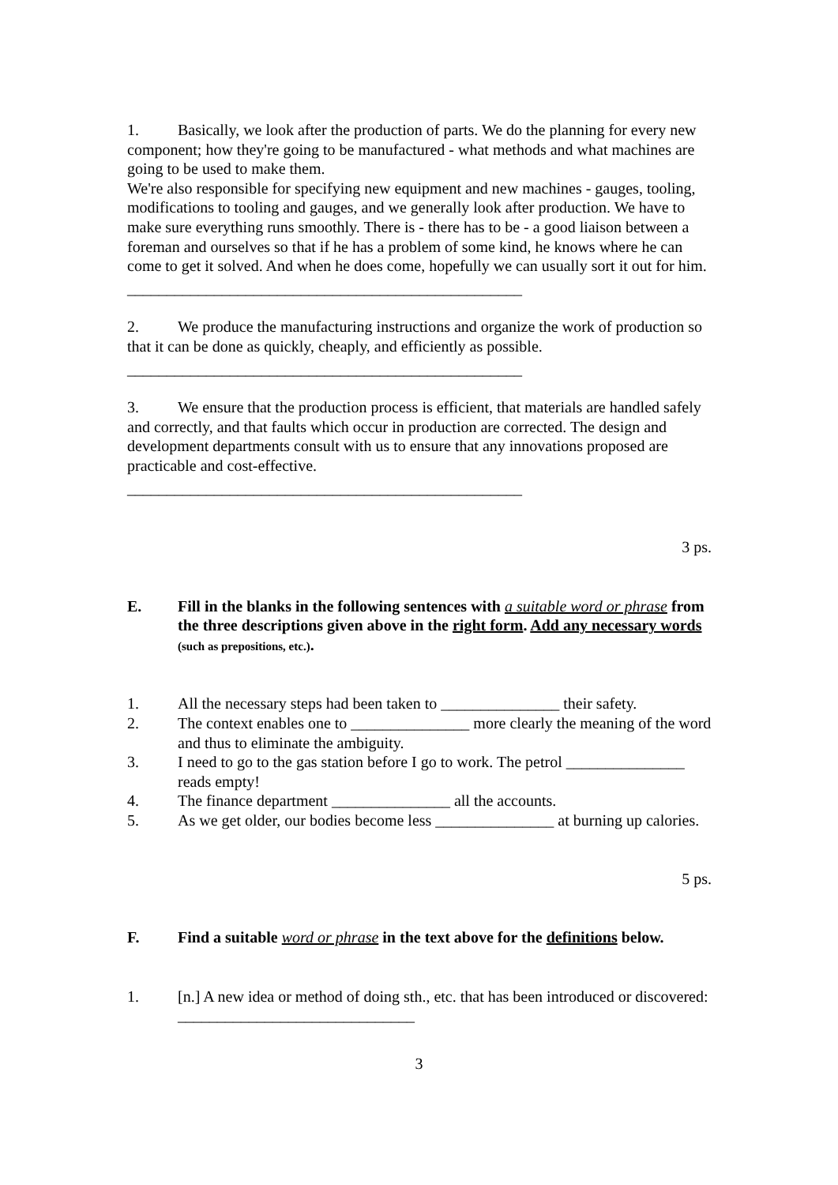1. Basically, we look after the production of parts. We do the planning for every new component; how they're going to be manufactured - what methods and what machines are going to be used to make them.
We're also responsible for specifying new equipment and new machines - gauges, tooling, modifications to tooling and gauges, and we generally look after production. We have to make sure everything runs smoothly. There is - there has to be - a good liaison between a foreman and ourselves so that if he has a problem of some kind, he knows where he can come to get it solved. And when he does come, hopefully we can usually sort it out for him.
__________________________________________________
2. We produce the manufacturing instructions and organize the work of production so that it can be done as quickly, cheaply, and efficiently as possible.
__________________________________________________
3. We ensure that the production process is efficient, that materials are handled safely and correctly, and that faults which occur in production are corrected. The design and development departments consult with us to ensure that any innovations proposed are practicable and cost-effective.
__________________________________________________
3 ps.
E. Fill in the blanks in the following sentences with a suitable word or phrase from the three descriptions given above in the right form. Add any necessary words (such as prepositions, etc.).
1. All the necessary steps had been taken to _______________ their safety.
2. The context enables one to _______________ more clearly the meaning of the word and thus to eliminate the ambiguity.
3. I need to go to the gas station before I go to work. The petrol _______________ reads empty!
4. The finance department _______________ all the accounts.
5. As we get older, our bodies become less _______________ at burning up calories.
5 ps.
F. Find a suitable word or phrase in the text above for the definitions below.
1. [n.] A new idea or method of doing sth., etc. that has been introduced or discovered:
______________________________
3